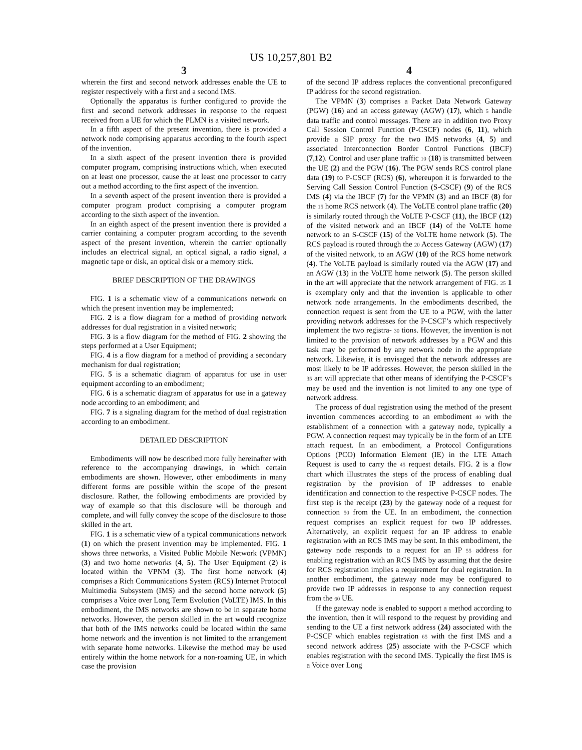US 10,257,801 B2
3
wherein the first and second network addresses enable the UE to register respectively with a first and a second IMS.
Optionally the apparatus is further configured to provide the first and second network addresses in response to the request received from a UE for which the PLMN is a visited network.
In a fifth aspect of the present invention, there is provided a network node comprising apparatus according to the fourth aspect of the invention.
In a sixth aspect of the present invention there is provided computer program, comprising instructions which, when executed on at least one processor, cause the at least one processor to carry out a method according to the first aspect of the invention.
In a seventh aspect of the present invention there is provided a computer program product comprising a computer program according to the sixth aspect of the invention.
In an eighth aspect of the present invention there is provided a carrier containing a computer program according to the seventh aspect of the present invention, wherein the carrier optionally includes an electrical signal, an optical signal, a radio signal, a magnetic tape or disk, an optical disk or a memory stick.
BRIEF DESCRIPTION OF THE DRAWINGS
FIG. 1 is a schematic view of a communications network on which the present invention may be implemented;
FIG. 2 is a flow diagram for a method of providing network addresses for dual registration in a visited network;
FIG. 3 is a flow diagram for the method of FIG. 2 showing the steps performed at a User Equipment;
FIG. 4 is a flow diagram for a method of providing a secondary mechanism for dual registration;
FIG. 5 is a schematic diagram of apparatus for use in user equipment according to an embodiment;
FIG. 6 is a schematic diagram of apparatus for use in a gateway node according to an embodiment; and
FIG. 7 is a signaling diagram for the method of dual registration according to an embodiment.
DETAILED DESCRIPTION
Embodiments will now be described more fully hereinafter with reference to the accompanying drawings, in which certain embodiments are shown. However, other embodiments in many different forms are possible within the scope of the present disclosure. Rather, the following embodiments are provided by way of example so that this disclosure will be thorough and complete, and will fully convey the scope of the disclosure to those skilled in the art.
FIG. 1 is a schematic view of a typical communications network (1) on which the present invention may be implemented. FIG. 1 shows three networks, a Visited Public Mobile Network (VPMN) (3) and two home networks (4, 5). The User Equipment (2) is located within the VPNM (3). The first home network (4) comprises a Rich Communications System (RCS) Internet Protocol Multimedia Subsystem (IMS) and the second home network (5) comprises a Voice over Long Term Evolution (VoLTE) IMS. In this embodiment, the IMS networks are shown to be in separate home networks. However, the person skilled in the art would recognize that both of the IMS networks could be located within the same home network and the invention is not limited to the arrangement with separate home networks. Likewise the method may be used entirely within the home network for a non-roaming UE, in which case the provision
4
of the second IP address replaces the conventional preconfigured IP address for the second registration.
The VPMN (3) comprises a Packet Data Network Gateway (PGW) (16) and an access gateway (AGW) (17), which 5 handle data traffic and control messages. There are in addition two Proxy Call Session Control Function (P-CSCF) nodes (6, 11), which provide a SIP proxy for the two IMS networks (4, 5) and associated Interconnection Border Control Functions (IBCF) (7,12). Control and user plane traffic 10 (18) is transmitted between the UE (2) and the PGW (16). The PGW sends RCS control plane data (19) to P-CSCF (RCS) (6), whereupon it is forwarded to the Serving Call Session Control Function (S-CSCF) (9) of the RCS IMS (4) via the IBCF (7) for the VPMN (3) and an IBCF (8) for the 15 home RCS network (4). The VoLTE control plane traffic (20) is similarly routed through the VoLTE P-CSCF (11), the IBCF (12) of the visited network and an IBCF (14) of the VoLTE home network to an S-CSCF (15) of the VoLTE home network (5). The RCS payload is routed through the 20 Access Gateway (AGW) (17) of the visited network, to an AGW (10) of the RCS home network (4). The VoLTE payload is similarly routed via the AGW (17) and an AGW (13) in the VoLTE home network (5). The person skilled in the art will appreciate that the network arrangement of FIG. 25 1 is exemplary only and that the invention is applicable to other network node arrangements. In the embodiments described, the connection request is sent from the UE to a PGW, with the latter providing network addresses for the P-CSCF’s which respectively implement the two registra- 30 tions. However, the invention is not limited to the provision of network addresses by a PGW and this task may be performed by any network node in the appropriate network. Likewise, it is envisaged that the network addresses are most likely to be IP addresses. However, the person skilled in the 35 art will appreciate that other means of identifying the P-CSCF’s may be used and the invention is not limited to any one type of network address.
The process of dual registration using the method of the present invention commences according to an embodiment 40 with the establishment of a connection with a gateway node, typically a PGW. A connection request may typically be in the form of an LTE attach request. In an embodiment, a Protocol Configurations Options (PCO) Information Element (IE) in the LTE Attach Request is used to carry the 45 request details. FIG. 2 is a flow chart which illustrates the steps of the process of enabling dual registration by the provision of IP addresses to enable identification and connection to the respective P-CSCF nodes. The first step is the receipt (23) by the gateway node of a request for connection 50 from the UE. In an embodiment, the connection request comprises an explicit request for two IP addresses. Alternatively, an explicit request for an IP address to enable registration with an RCS IMS may be sent. In this embodiment, the gateway node responds to a request for an IP 55 address for enabling registration with an RCS IMS by assuming that the desire for RCS registration implies a requirement for dual registration. In another embodiment, the gateway node may be configured to provide two IP addresses in response to any connection request from the 60 UE.
If the gateway node is enabled to support a method according to the invention, then it will respond to the request by providing and sending to the UE a first network address (24) associated with the P-CSCF which enables registration 65 with the first IMS and a second network address (25) associate with the P-CSCF which enables registration with the second IMS. Typically the first IMS is a Voice over Long